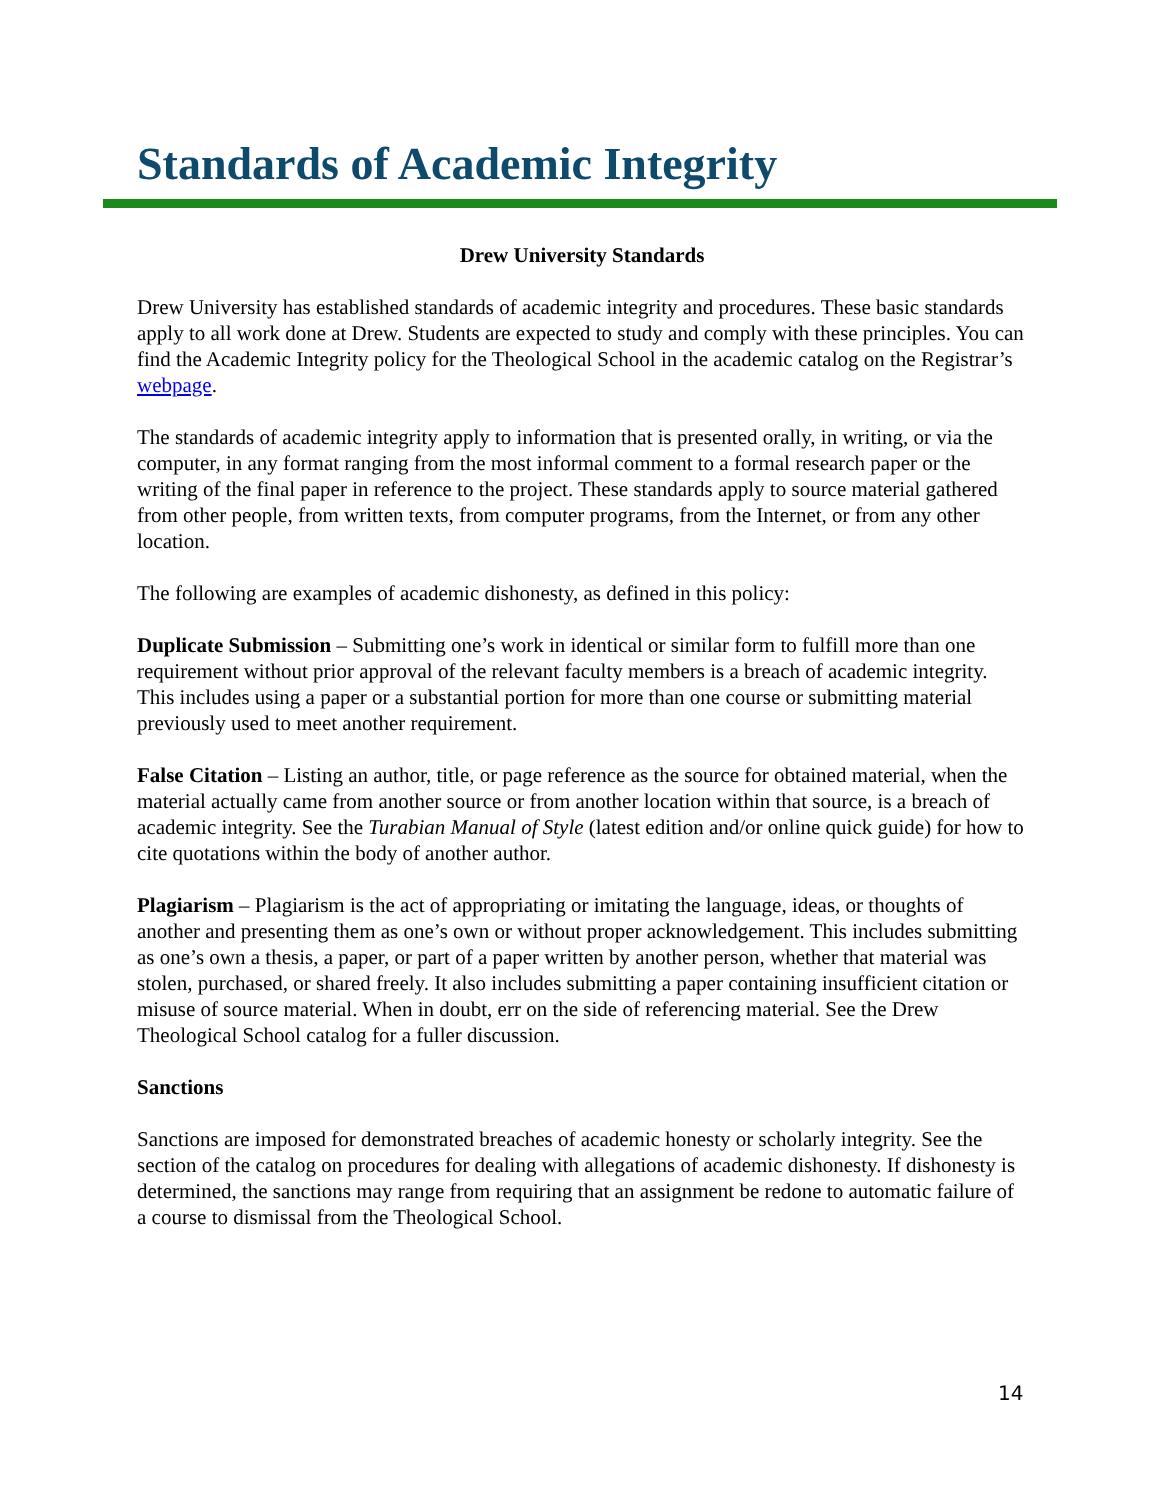Standards of Academic Integrity
Drew University Standards
Drew University has established standards of academic integrity and procedures. These basic standards apply to all work done at Drew. Students are expected to study and comply with these principles. You can find the Academic Integrity policy for the Theological School in the academic catalog on the Registrar’s webpage.
The standards of academic integrity apply to information that is presented orally, in writing, or via the computer, in any format ranging from the most informal comment to a formal research paper or the writing of the final paper in reference to the project. These standards apply to source material gathered from other people, from written texts, from computer programs, from the Internet, or from any other location.
The following are examples of academic dishonesty, as defined in this policy:
Duplicate Submission – Submitting one’s work in identical or similar form to fulfill more than one requirement without prior approval of the relevant faculty members is a breach of academic integrity. This includes using a paper or a substantial portion for more than one course or submitting material previously used to meet another requirement.
False Citation – Listing an author, title, or page reference as the source for obtained material, when the material actually came from another source or from another location within that source, is a breach of academic integrity. See the Turabian Manual of Style (latest edition and/or online quick guide) for how to cite quotations within the body of another author.
Plagiarism – Plagiarism is the act of appropriating or imitating the language, ideas, or thoughts of another and presenting them as one’s own or without proper acknowledgement. This includes submitting as one’s own a thesis, a paper, or part of a paper written by another person, whether that material was stolen, purchased, or shared freely. It also includes submitting a paper containing insufficient citation or misuse of source material. When in doubt, err on the side of referencing material. See the Drew Theological School catalog for a fuller discussion.
Sanctions
Sanctions are imposed for demonstrated breaches of academic honesty or scholarly integrity. See the section of the catalog on procedures for dealing with allegations of academic dishonesty. If dishonesty is determined, the sanctions may range from requiring that an assignment be redone to automatic failure of a course to dismissal from the Theological School.
14